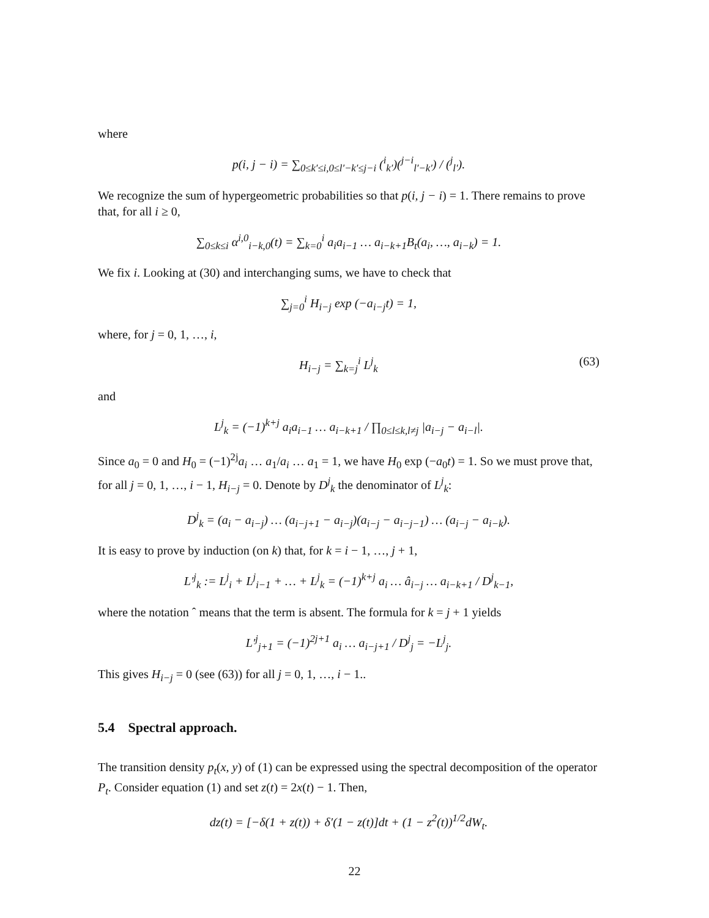where
p(i, j − i) = ∑<sub>0≤k′≤i,0≤l′−k′≤j−i</sub> (<sup>i</sup><sub>k′</sub>)(<sup>j−i</sup><sub>l′−k′</sub>) / (<sup>j</sup><sub>l′</sub>).
We recognize the sum of hypergeometric probabilities so that p(i, j − i) = 1. There remains to prove that, for all i ≥ 0,
∑<sub>0≤k≤i</sub> α<sup>i,0</sup><sub>i−k,0</sub>(t) = ∑<sub>k=0</sub><sup>i</sup> a<sub>i</sub>a<sub>i−1</sub> … a<sub>i−k+1</sub>B<sub>t</sub>(a<sub>i</sub>, …, a<sub>i−k</sub>) = 1.
We fix i. Looking at (30) and interchanging sums, we have to check that
∑<sub>j=0</sub><sup>i</sup> H<sub>i−j</sub> exp (−a<sub>i−j</sub>t) = 1,
where, for j = 0, 1, …, i,
H<sub>i−j</sub> = ∑<sub>k=j</sub><sup>i</sup> L<sup>j</sup><sub>k</sub> (63)
and
L<sup>j</sup><sub>k</sub> = (−1)<sup>k+j</sup> a<sub>i</sub>a<sub>i−1</sub> … a<sub>i−k+1</sub> / ∏<sub>0≤l≤k,l≠j</sub> |a<sub>i−j</sub> − a<sub>i−l</sub>|.
Since a<sub>0</sub> = 0 and H<sub>0</sub> = (−1)<sup>2j</sup>a<sub>i</sub> … a<sub>1</sub>/a<sub>i</sub> … a<sub>1</sub> = 1, we have H<sub>0</sub> exp (−a<sub>0</sub>t) = 1. So we must prove that, for all j = 0, 1, …, i − 1, H<sub>i−j</sub> = 0. Denote by D<sup>j</sup><sub>k</sub> the denominator of L<sup>j</sup><sub>k</sub>:
D<sup>j</sup><sub>k</sub> = (a<sub>i</sub> − a<sub>i−j</sub>) … (a<sub>i−j+1</sub> − a<sub>i−j</sub>)(a<sub>i−j</sub> − a<sub>i−j−1</sub>) … (a<sub>i−j</sub> − a<sub>i−k</sub>).
It is easy to prove by induction (on k) that, for k = i − 1, …, j + 1,
L′<sup>j</sup><sub>k</sub> := L<sup>j</sup><sub>i</sub> + L<sup>j</sup><sub>i−1</sub> + … + L<sup>j</sup><sub>k</sub> = (−1)<sup>k+j</sup> a<sub>i</sub> … â<sub>i−j</sub> … a<sub>i−k+1</sub> / D<sup>j</sup><sub>k−1</sub>,
where the notation ˆ means that the term is absent. The formula for k = j + 1 yields
L′<sup>j</sup><sub>j+1</sub> = (−1)<sup>2j+1</sup> a<sub>i</sub> … a<sub>i−j+1</sub> / D<sup>j</sup><sub>j</sub> = −L<sup>j</sup><sub>j</sub>.
This gives H<sub>i−j</sub> = 0 (see (63)) for all j = 0, 1, …, i − 1..
5.4 Spectral approach.
The transition density p<sub>t</sub>(x, y) of (1) can be expressed using the spectral decomposition of the operator P<sub>t</sub>. Consider equation (1) and set z(t) = 2x(t) − 1. Then,
dz(t) = [−δ(1 + z(t)) + δ′(1 − z(t)]dt + (1 − z<sup>2</sup>(t))<sup>1/2</sup>dW<sub>t</sub>.
22